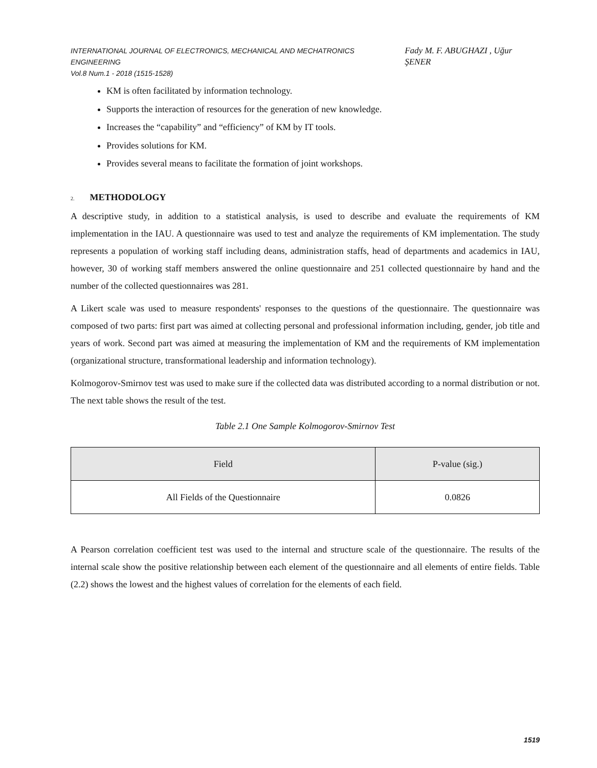INTERNATIONAL JOURNAL OF ELECTRONICS, MECHANICAL AND MECHATRONICS ENGINEERING
Vol.8 Num.1 - 2018 (1515-1528)
Fady M. F. ABUGHAZI , Uğur ŞENER
KM is often facilitated by information technology.
Supports the interaction of resources for the generation of new knowledge.
Increases the “capability” and “efficiency” of KM by IT tools.
Provides solutions for KM.
Provides several means to facilitate the formation of joint workshops.
2. METHODOLOGY
A descriptive study, in addition to a statistical analysis, is used to describe and evaluate the requirements of KM implementation in the IAU. A questionnaire was used to test and analyze the requirements of KM implementation. The study represents a population of working staff including deans, administration staffs, head of departments and academics in IAU, however, 30 of working staff members answered the online questionnaire and 251 collected questionnaire by hand and the number of the collected questionnaires was 281.
A Likert scale was used to measure respondents' responses to the questions of the questionnaire. The questionnaire was composed of two parts: first part was aimed at collecting personal and professional information including, gender, job title and years of work. Second part was aimed at measuring the implementation of KM and the requirements of KM implementation (organizational structure, transformational leadership and information technology).
Kolmogorov-Smirnov test was used to make sure if the collected data was distributed according to a normal distribution or not. The next table shows the result of the test.
Table 2.1 One Sample Kolmogorov-Smirnov Test
| Field | P-value (sig.) |
| --- | --- |
| All Fields of the Questionnaire | 0.0826 |
A Pearson correlation coefficient test was used to the internal and structure scale of the questionnaire. The results of the internal scale show the positive relationship between each element of the questionnaire and all elements of entire fields. Table (2.2) shows the lowest and the highest values of correlation for the elements of each field.
1519